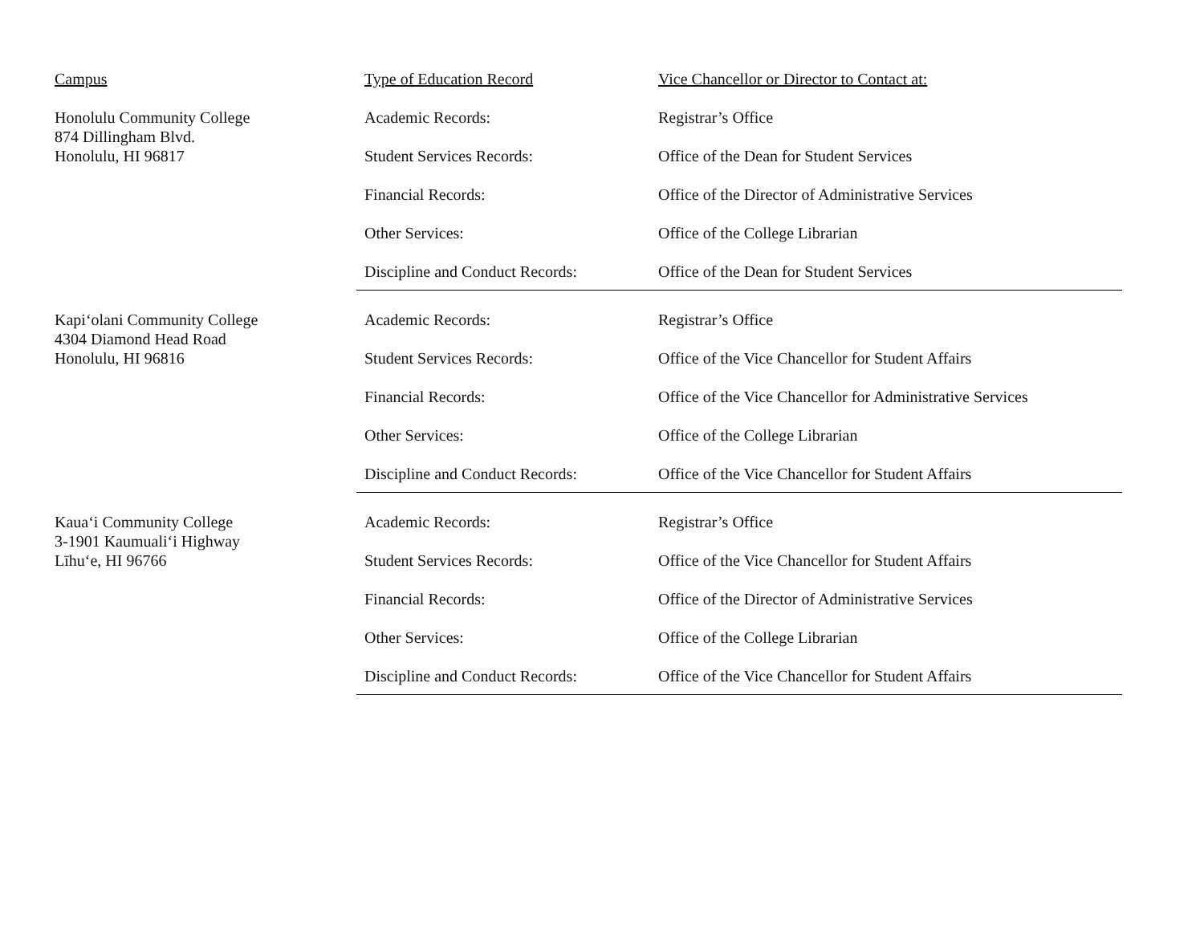| Campus | Type of Education Record | Vice Chancellor or Director to Contact at: |
| Honolulu Community College 874 Dillingham Blvd. Honolulu, HI 96817 | Academic Records: | Registrar’s Office |
| | Student Services Records: | Office of the Dean for Student Services |
| | Financial Records: | Office of the Director of Administrative Services |
| | Other Services: | Office of the College Librarian |
| | Discipline and Conduct Records: | Office of the Dean for Student Services |
| Kapi‘olani Community College 4304 Diamond Head Road Honolulu, HI 96816 | Academic Records: | Registrar’s Office |
| | Student Services Records: | Office of the Vice Chancellor for Student Affairs |
| | Financial Records: | Office of the Vice Chancellor for Administrative Services |
| | Other Services: | Office of the College Librarian |
| | Discipline and Conduct Records: | Office of the Vice Chancellor for Student Affairs |
| Kaua‘i Community College 3-1901 Kaumuali‘i Highway Līhu‘e, HI 96766 | Academic Records: | Registrar’s Office |
| | Student Services Records: | Office of the Vice Chancellor for Student Affairs |
| | Financial Records: | Office of the Director of Administrative Services |
| | Other Services: | Office of the College Librarian |
| | Discipline and Conduct Records: | Office of the Vice Chancellor for Student Affairs |